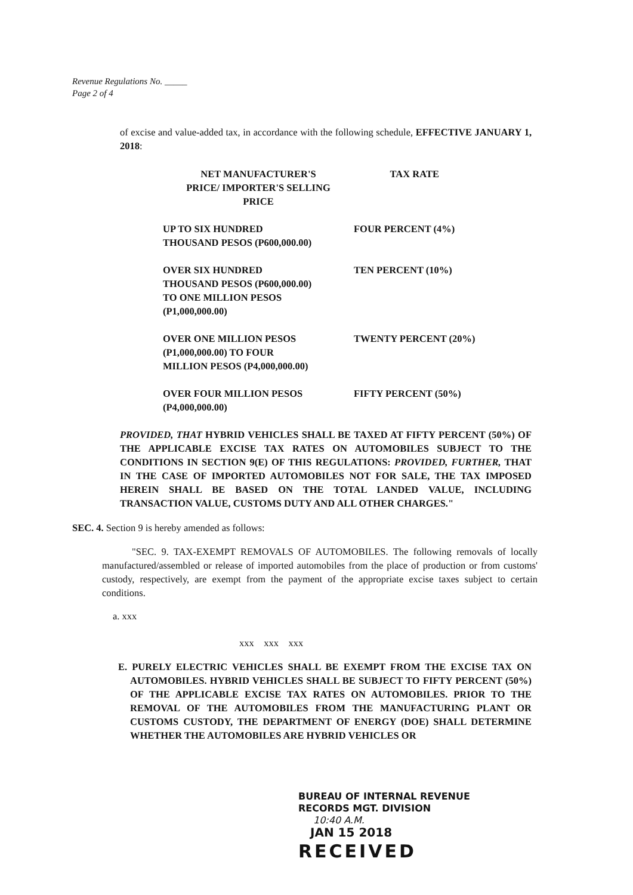Revenue Regulations No. _____
Page 2 of 4
of excise and value-added tax, in accordance with the following schedule, EFFECTIVE JANUARY 1, 2018:
| NET MANUFACTURER'S PRICE/ IMPORTER'S SELLING PRICE | TAX RATE |
| --- | --- |
| UP TO SIX HUNDRED THOUSAND PESOS (P600,000.00) | FOUR PERCENT (4%) |
| OVER SIX HUNDRED THOUSAND PESOS (P600,000.00) TO ONE MILLION PESOS (P1,000,000.00) | TEN PERCENT (10%) |
| OVER ONE MILLION PESOS (P1,000,000.00) TO FOUR MILLION PESOS (P4,000,000.00) | TWENTY PERCENT (20%) |
| OVER FOUR MILLION PESOS (P4,000,000.00) | FIFTY PERCENT (50%) |
PROVIDED, THAT HYBRID VEHICLES SHALL BE TAXED AT FIFTY PERCENT (50%) OF THE APPLICABLE EXCISE TAX RATES ON AUTOMOBILES SUBJECT TO THE CONDITIONS IN SECTION 9(E) OF THIS REGULATIONS: PROVIDED, FURTHER, THAT IN THE CASE OF IMPORTED AUTOMOBILES NOT FOR SALE, THE TAX IMPOSED HEREIN SHALL BE BASED ON THE TOTAL LANDED VALUE, INCLUDING TRANSACTION VALUE, CUSTOMS DUTY AND ALL OTHER CHARGES."
SEC. 4. Section 9 is hereby amended as follows:
"SEC. 9. TAX-EXEMPT REMOVALS OF AUTOMOBILES. The following removals of locally manufactured/assembled or release of imported automobiles from the place of production or from customs' custody, respectively, are exempt from the payment of the appropriate excise taxes subject to certain conditions.
a. xxx
xxx xxx xxx
E. PURELY ELECTRIC VEHICLES SHALL BE EXEMPT FROM THE EXCISE TAX ON AUTOMOBILES. HYBRID VEHICLES SHALL BE SUBJECT TO FIFTY PERCENT (50%) OF THE APPLICABLE EXCISE TAX RATES ON AUTOMOBILES. PRIOR TO THE REMOVAL OF THE AUTOMOBILES FROM THE MANUFACTURING PLANT OR CUSTOMS CUSTODY, THE DEPARTMENT OF ENERGY (DOE) SHALL DETERMINE WHETHER THE AUTOMOBILES ARE HYBRID VEHICLES OR
BUREAU OF INTERNAL REVENUE
RECORDS MGT. DIVISION
10:40 A.M.
JAN 15 2018
RECEIVED